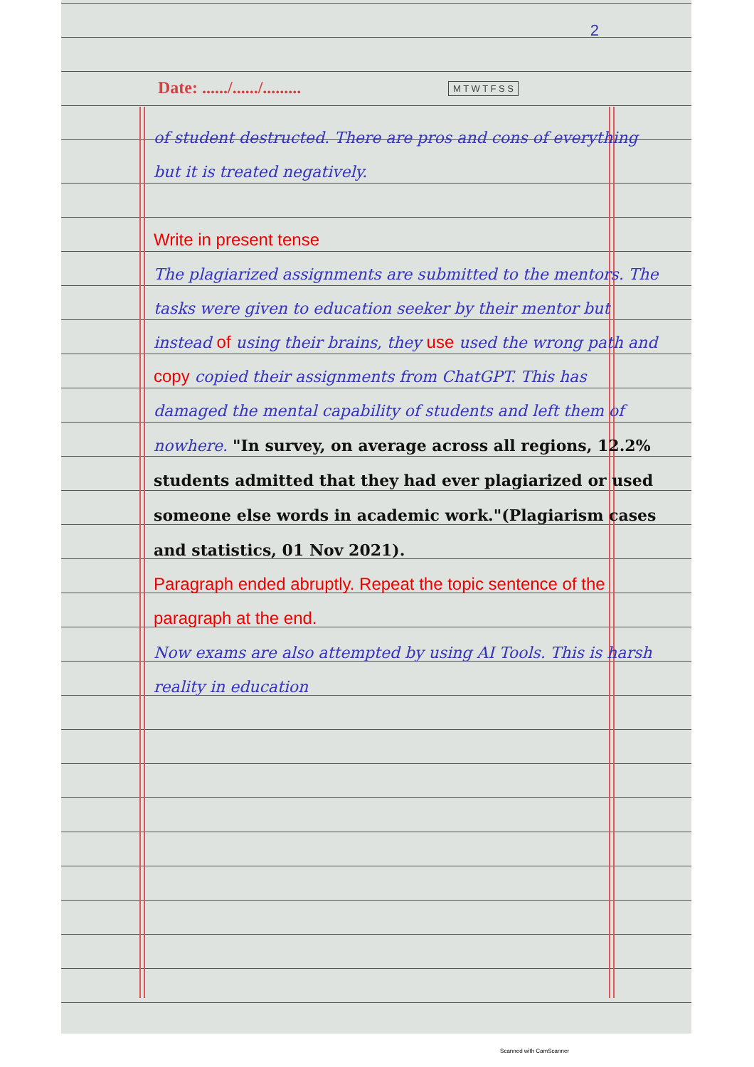2
Date: ....../....../......... M T W T F S S
of student destructed. There are pros and cons of everything but it is treated negatively.
Write in present tense
The plagiarized assignments are submitted to the mentors. The tasks were given to education seeker by their mentor but instead of using their brains, they use used the wrong path and copy copied their assignments from ChatGPT. This has damaged the mental capability of students and left them of nowhere. "In survey, on average across all regions, 12.2% students admitted that they had ever plagiarized or used someone else words in academic work."(Plagiarism cases and statistics, 01 Nov 2021).
Paragraph ended abruptly. Repeat the topic sentence of the paragraph at the end.
Now exams are also attempted by using AI Tools. This is harsh reality in education
Scanned with CamScanner